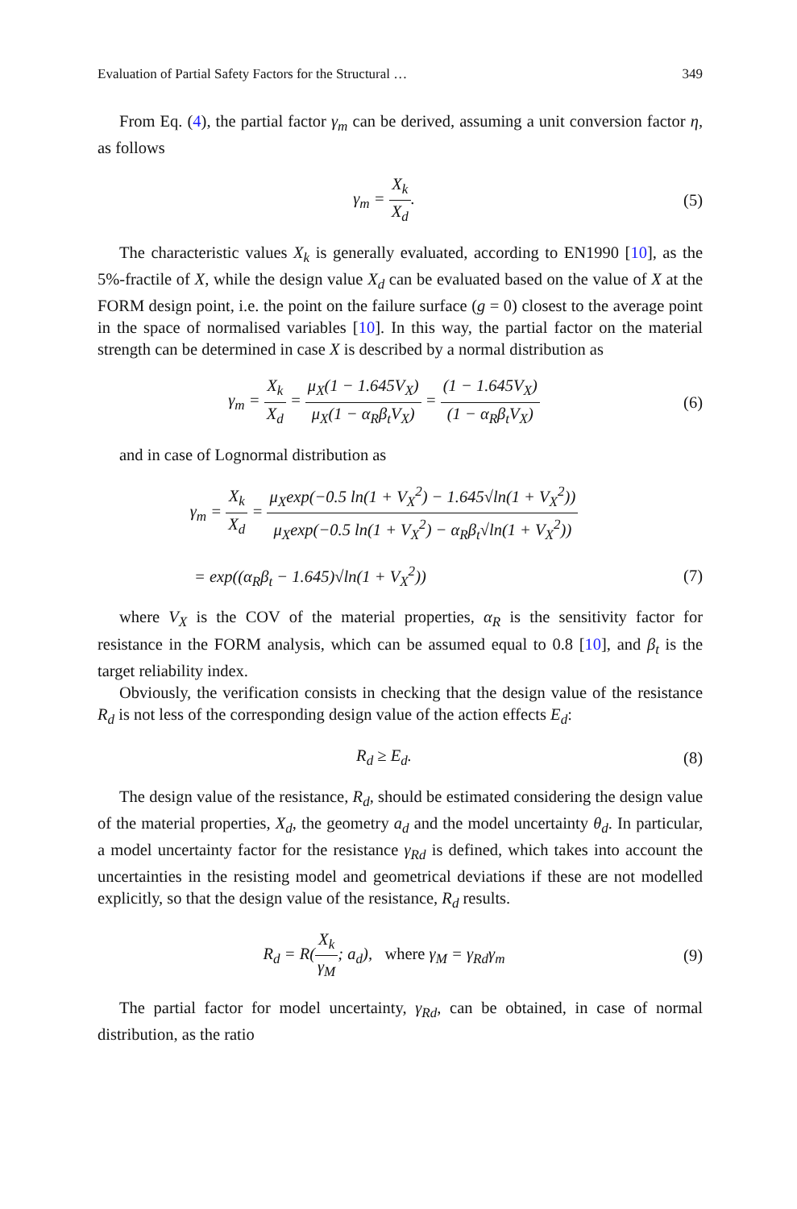Evaluation of Partial Safety Factors for the Structural … 349
From Eq. (4), the partial factor γ<sub>m</sub> can be derived, assuming a unit conversion factor η, as follows
γ<sub>m</sub> = X<sub>k</sub> X<sub>d</sub>. (5)
The characteristic values X<sub>k</sub> is generally evaluated, according to EN1990 [10], as the 5%-fractile of X, while the design value X<sub>d</sub> can be evaluated based on the value of X at the FORM design point, i.e. the point on the failure surface (g = 0) closest to the average point in the space of normalised variables [10]. In this way, the partial factor on the material strength can be determined in case X is described by a normal distribution as
γ<sub>m</sub> = X<sub>k</sub> X<sub>d</sub> = μ<sub>X</sub>(1 − 1.645V<sub>X</sub>) μ<sub>X</sub>(1 − α<sub>R</sub>β<sub>t</sub>V<sub>X</sub>) = (1 − 1.645V<sub>X</sub>) (1 − α<sub>R</sub>β<sub>t</sub>V<sub>X</sub>)
(6)
and in case of Lognormal distribution as
γ<sub>m</sub> = X<sub>k</sub> X<sub>d</sub> = μ<sub>X</sub>exp(−0.5 ln(1 + V<sub>X</sub><sup>2</sup>) − 1.645√ln(1 + V<sub>X</sub><sup>2</sup>)) μ<sub>X</sub>exp(−0.5 ln(1 + V<sub>X</sub><sup>2</sup>) − α<sub>R</sub>β<sub>t</sub>√ln(1 + V<sub>X</sub><sup>2</sup>))
= exp((α<sub>R</sub>β<sub>t</sub> − 1.645)√ln(1 + V<sub>X</sub><sup>2</sup>))
(7)
where V<sub>X</sub> is the COV of the material properties, α<sub>R</sub> is the sensitivity factor for resistance in the FORM analysis, which can be assumed equal to 0.8 [10], and β<sub>t</sub> is the target reliability index.
Obviously, the verification consists in checking that the design value of the resistance R<sub>d</sub> is not less of the corresponding design value of the action effects E<sub>d</sub>:
R<sub>d</sub> ≥ E<sub>d</sub>. (8)
The design value of the resistance, R<sub>d</sub>, should be estimated considering the design value of the material properties, X<sub>d</sub>, the geometry a<sub>d</sub> and the model uncertainty θ<sub>d</sub>. In particular, a model uncertainty factor for the resistance γ<sub>Rd</sub> is defined, which takes into account the uncertainties in the resisting model and geometrical deviations if these are not modelled explicitly, so that the design value of the resistance, R<sub>d</sub> results.
R<sub>d</sub> = R(X<sub>k</sub> γ<sub>M</sub>; a<sub>d</sub>), where γ<sub>M</sub> = γ<sub>Rd</sub>γ<sub>m</sub>
(9)
The partial factor for model uncertainty, γ<sub>Rd</sub>, can be obtained, in case of normal distribution, as the ratio